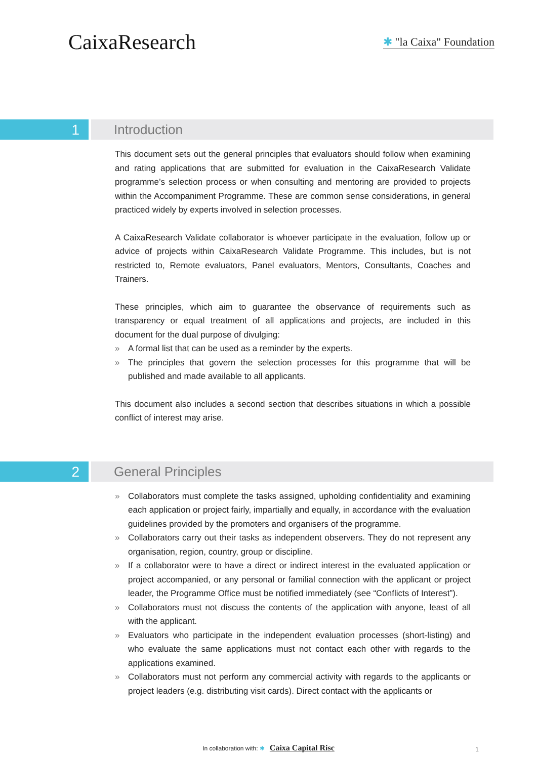CaixaResearch
✱ "la Caixa" Foundation
1
Introduction
This document sets out the general principles that evaluators should follow when examining and rating applications that are submitted for evaluation in the CaixaResearch Validate programme’s selection process or when consulting and mentoring are provided to projects within the Accompaniment Programme. These are common sense considerations, in general practiced widely by experts involved in selection processes.
A CaixaResearch Validate collaborator is whoever participate in the evaluation, follow up or advice of projects within CaixaResearch Validate Programme. This includes, but is not restricted to, Remote evaluators, Panel evaluators, Mentors, Consultants, Coaches and Trainers.
These principles, which aim to guarantee the observance of requirements such as transparency or equal treatment of all applications and projects, are included in this document for the dual purpose of divulging:
» A formal list that can be used as a reminder by the experts.
» The principles that govern the selection processes for this programme that will be published and made available to all applicants.
This document also includes a second section that describes situations in which a possible conflict of interest may arise.
2
General Principles
» Collaborators must complete the tasks assigned, upholding confidentiality and examining each application or project fairly, impartially and equally, in accordance with the evaluation guidelines provided by the promoters and organisers of the programme.
» Collaborators carry out their tasks as independent observers. They do not represent any organisation, region, country, group or discipline.
» If a collaborator were to have a direct or indirect interest in the evaluated application or project accompanied, or any personal or familial connection with the applicant or project leader, the Programme Office must be notified immediately (see “Conflicts of Interest”).
» Collaborators must not discuss the contents of the application with anyone, least of all with the applicant.
» Evaluators who participate in the independent evaluation processes (short-listing) and who evaluate the same applications must not contact each other with regards to the applications examined.
» Collaborators must not perform any commercial activity with regards to the applicants or project leaders (e.g. distributing visit cards). Direct contact with the applicants or
In collaboration with: ✱ Caixa Capital Risc
1